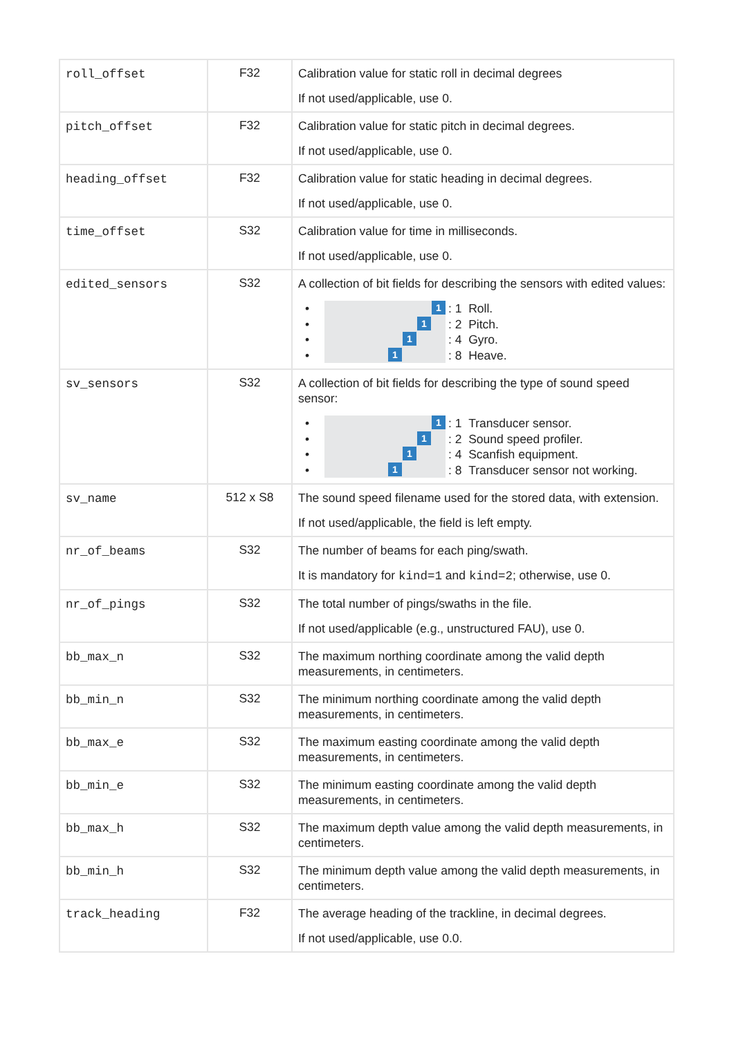| roll_offset | F32 | Calibration value for static roll in decimal degrees If not used/applicable, use 0. |
| pitch_offset | F32 | Calibration value for static pitch in decimal degrees. If not used/applicable, use 0. |
| heading_offset | F32 | Calibration value for static heading in decimal degrees. If not used/applicable, use 0. |
| time_offset | S32 | Calibration value for time in milliseconds. If not used/applicable, use 0. |
| edited_sensors | S32 | A collection of bit fields for describing the sensors with edited values: • • • • 1 1 1 1 : 1 Roll. : 2 Pitch. : 4 Gyro. : 8 Heave. |
| sv_sensors | S32 | A collection of bit fields for describing the type of sound speed sensor: • • • • 1 1 1 1 : 1 Transducer sensor. : 2 Sound speed profiler. : 4 Scanfish equipment. : 8 Transducer sensor not working. |
| sv_name | 512 x S8 | The sound speed filename used for the stored data, with extension. If not used/applicable, the field is left empty. |
| nr_of_beams | S32 | The number of beams for each ping/swath. It is mandatory for kind=1 and kind=2 ; otherwise, use 0. |
| nr_of_pings | S32 | The total number of pings/swaths in the file. If not used/applicable (e.g., unstructured FAU), use 0. |
| bb_max_n | S32 | The maximum northing coordinate among the valid depth measurements, in centimeters. |
| bb_min_n | S32 | The minimum northing coordinate among the valid depth measurements, in centimeters. |
| bb_max_e | S32 | The maximum easting coordinate among the valid depth measurements, in centimeters. |
| bb_min_e | S32 | The minimum easting coordinate among the valid depth measurements, in centimeters. |
| bb_max_h | S32 | The maximum depth value among the valid depth measurements, in centimeters. |
| bb_min_h | S32 | The minimum depth value among the valid depth measurements, in centimeters. |
| track_heading | F32 | The average heading of the trackline, in decimal degrees. If not used/applicable, use 0.0. |